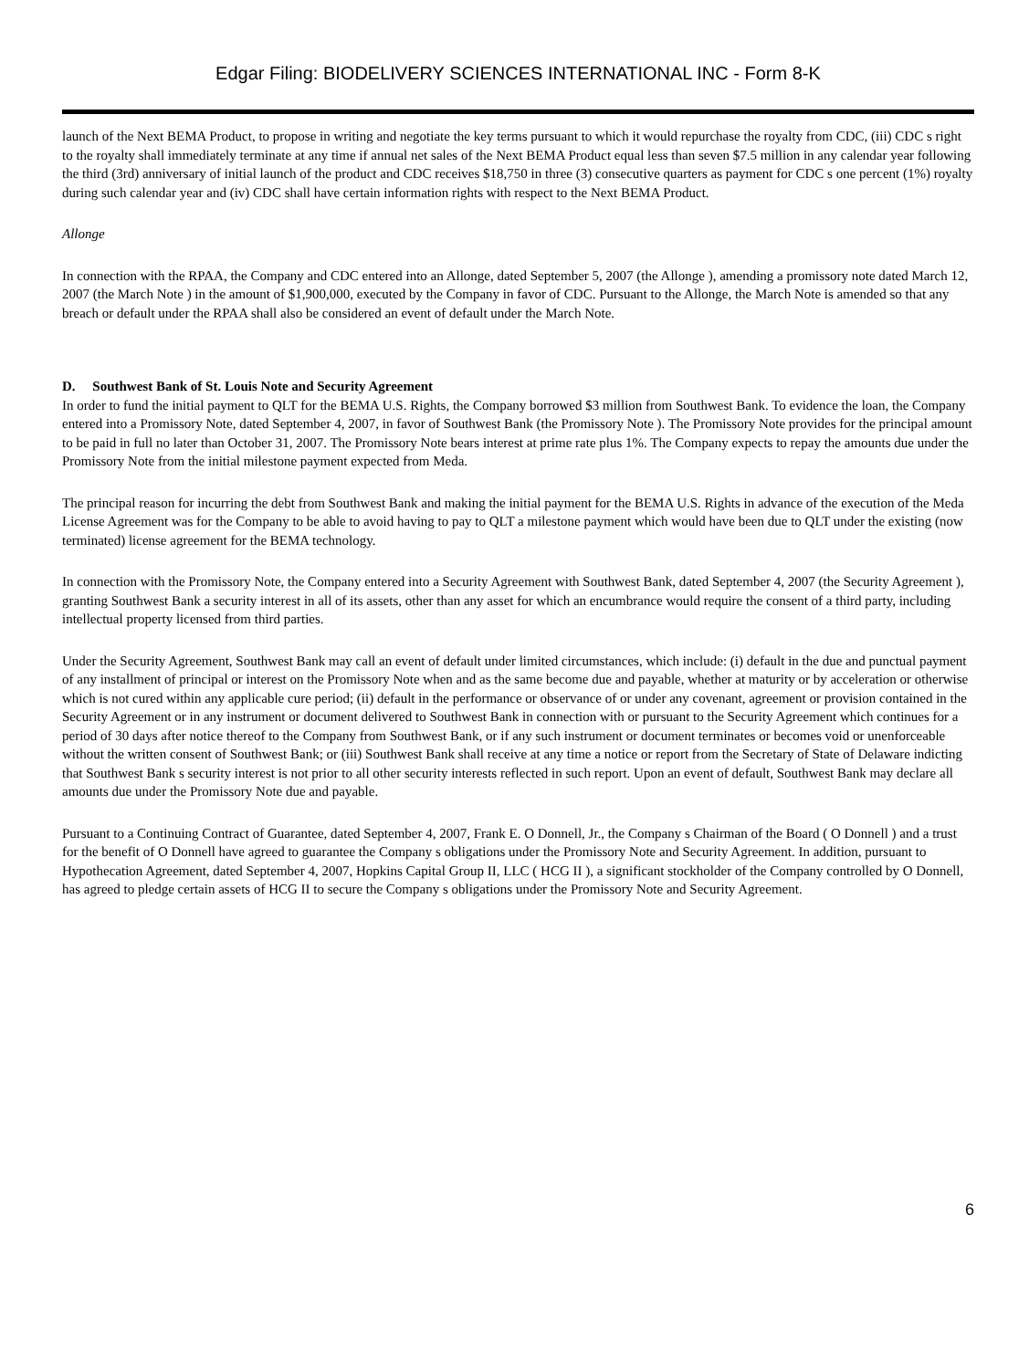Edgar Filing: BIODELIVERY SCIENCES INTERNATIONAL INC - Form 8-K
launch of the Next BEMA Product, to propose in writing and negotiate the key terms pursuant to which it would repurchase the royalty from CDC, (iii) CDC s right to the royalty shall immediately terminate at any time if annual net sales of the Next BEMA Product equal less than seven $7.5 million in any calendar year following the third (3rd) anniversary of initial launch of the product and CDC receives $18,750 in three (3) consecutive quarters as payment for CDC s one percent (1%) royalty during such calendar year and (iv) CDC shall have certain information rights with respect to the Next BEMA Product.
Allonge
In connection with the RPAA, the Company and CDC entered into an Allonge, dated September 5, 2007 (the Allonge ), amending a promissory note dated March 12, 2007 (the March Note ) in the amount of $1,900,000, executed by the Company in favor of CDC. Pursuant to the Allonge, the March Note is amended so that any breach or default under the RPAA shall also be considered an event of default under the March Note.
D. Southwest Bank of St. Louis Note and Security Agreement
In order to fund the initial payment to QLT for the BEMA U.S. Rights, the Company borrowed $3 million from Southwest Bank. To evidence the loan, the Company entered into a Promissory Note, dated September 4, 2007, in favor of Southwest Bank (the Promissory Note ). The Promissory Note provides for the principal amount to be paid in full no later than October 31, 2007. The Promissory Note bears interest at prime rate plus 1%. The Company expects to repay the amounts due under the Promissory Note from the initial milestone payment expected from Meda.
The principal reason for incurring the debt from Southwest Bank and making the initial payment for the BEMA U.S. Rights in advance of the execution of the Meda License Agreement was for the Company to be able to avoid having to pay to QLT a milestone payment which would have been due to QLT under the existing (now terminated) license agreement for the BEMA technology.
In connection with the Promissory Note, the Company entered into a Security Agreement with Southwest Bank, dated September 4, 2007 (the Security Agreement ), granting Southwest Bank a security interest in all of its assets, other than any asset for which an encumbrance would require the consent of a third party, including intellectual property licensed from third parties.
Under the Security Agreement, Southwest Bank may call an event of default under limited circumstances, which include: (i) default in the due and punctual payment of any installment of principal or interest on the Promissory Note when and as the same become due and payable, whether at maturity or by acceleration or otherwise which is not cured within any applicable cure period; (ii) default in the performance or observance of or under any covenant, agreement or provision contained in the Security Agreement or in any instrument or document delivered to Southwest Bank in connection with or pursuant to the Security Agreement which continues for a period of 30 days after notice thereof to the Company from Southwest Bank, or if any such instrument or document terminates or becomes void or unenforceable without the written consent of Southwest Bank; or (iii) Southwest Bank shall receive at any time a notice or report from the Secretary of State of Delaware indicting that Southwest Bank s security interest is not prior to all other security interests reflected in such report. Upon an event of default, Southwest Bank may declare all amounts due under the Promissory Note due and payable.
Pursuant to a Continuing Contract of Guarantee, dated September 4, 2007, Frank E. O Donnell, Jr., the Company s Chairman of the Board ( O Donnell ) and a trust for the benefit of O Donnell have agreed to guarantee the Company s obligations under the Promissory Note and Security Agreement. In addition, pursuant to Hypothecation Agreement, dated September 4, 2007, Hopkins Capital Group II, LLC ( HCG II ), a significant stockholder of the Company controlled by O Donnell, has agreed to pledge certain assets of HCG II to secure the Company s obligations under the Promissory Note and Security Agreement.
6